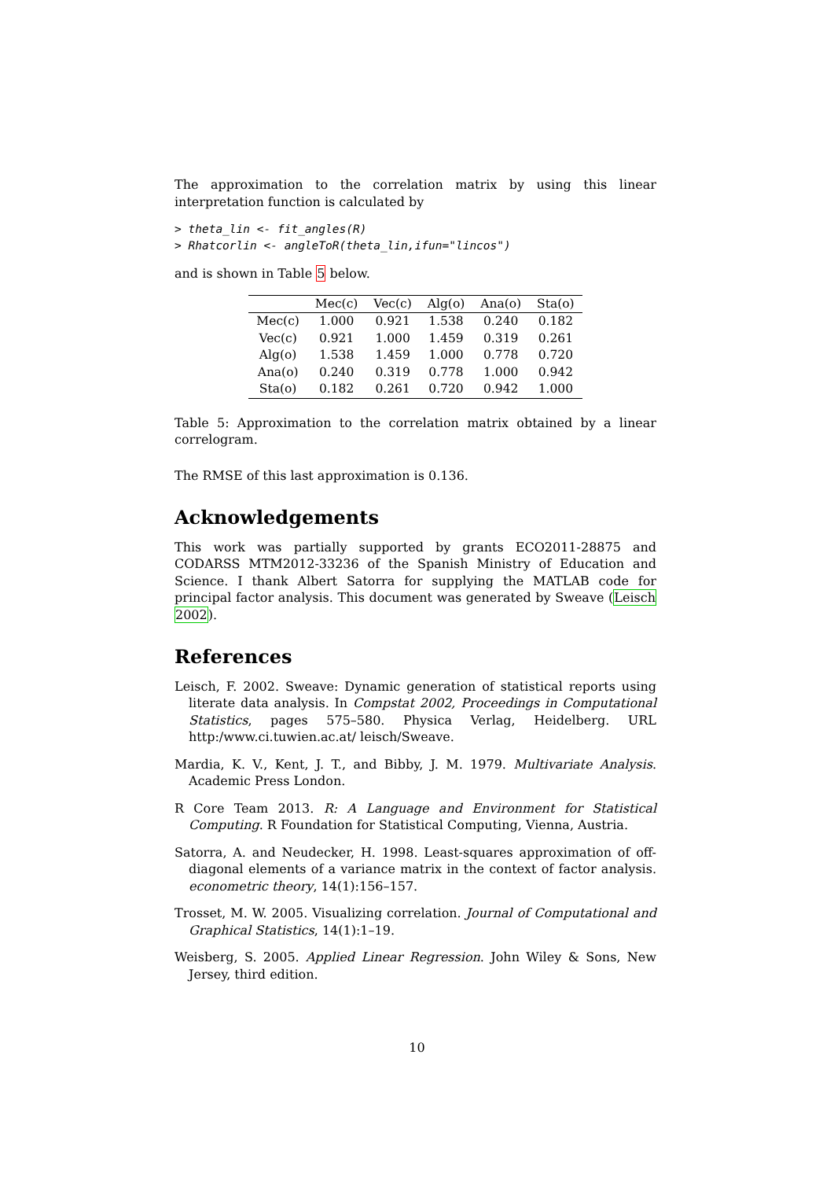The approximation to the correlation matrix by using this linear interpretation function is calculated by
> theta_lin <- fit_angles(R)
> Rhatcorlin <- angleToR(theta_lin,ifun="lincos")
and is shown in Table 5 below.
| | Mec(c) | Vec(c) | Alg(o) | Ana(o) | Sta(o) |
| --- | --- | --- | --- | --- | --- |
| Mec(c) | 1.000 | 0.921 | 1.538 | 0.240 | 0.182 |
| Vec(c) | 0.921 | 1.000 | 1.459 | 0.319 | 0.261 |
| Alg(o) | 1.538 | 1.459 | 1.000 | 0.778 | 0.720 |
| Ana(o) | 0.240 | 0.319 | 0.778 | 1.000 | 0.942 |
| Sta(o) | 0.182 | 0.261 | 0.720 | 0.942 | 1.000 |
Table 5: Approximation to the correlation matrix obtained by a linear correlogram.
The RMSE of this last approximation is 0.136.
Acknowledgements
This work was partially supported by grants ECO2011-28875 and CODARSS MTM2012-33236 of the Spanish Ministry of Education and Science. I thank Albert Satorra for supplying the MATLAB code for principal factor analysis. This document was generated by Sweave (Leisch 2002).
References
Leisch, F. 2002. Sweave: Dynamic generation of statistical reports using literate data analysis. In Compstat 2002, Proceedings in Computational Statistics, pages 575–580. Physica Verlag, Heidelberg. URL http:/www.ci.tuwien.ac.at/ leisch/Sweave.
Mardia, K. V., Kent, J. T., and Bibby, J. M. 1979. Multivariate Analysis. Academic Press London.
R Core Team 2013. R: A Language and Environment for Statistical Computing. R Foundation for Statistical Computing, Vienna, Austria.
Satorra, A. and Neudecker, H. 1998. Least-squares approximation of off-diagonal elements of a variance matrix in the context of factor analysis. econometric theory, 14(1):156–157.
Trosset, M. W. 2005. Visualizing correlation. Journal of Computational and Graphical Statistics, 14(1):1–19.
Weisberg, S. 2005. Applied Linear Regression. John Wiley & Sons, New Jersey, third edition.
10